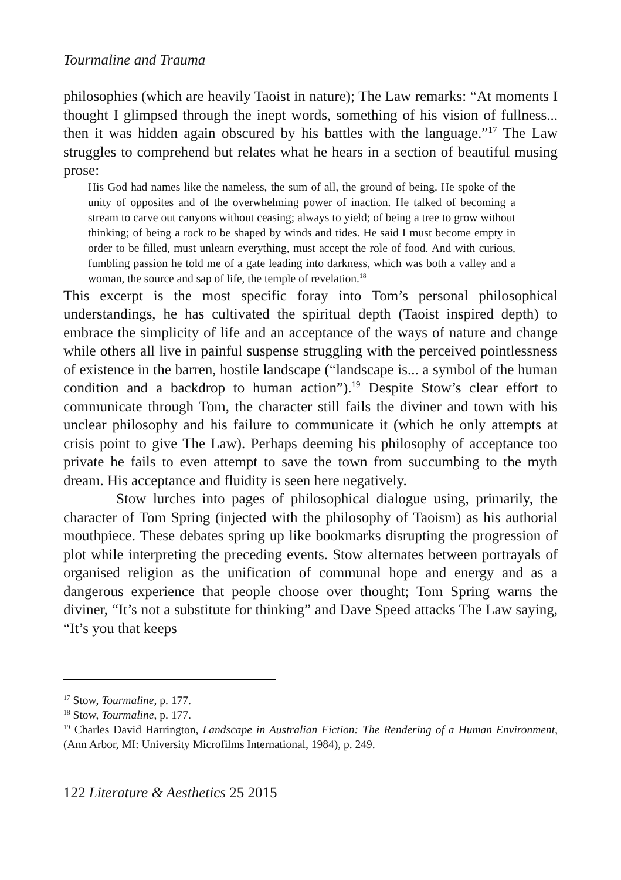Tourmaline and Trauma
philosophies (which are heavily Taoist in nature); The Law remarks: “At moments I thought I glimpsed through the inept words, something of his vision of fullness... then it was hidden again obscured by his battles with the language.”<sup>17</sup> The Law struggles to comprehend but relates what he hears in a section of beautiful musing prose:
His God had names like the nameless, the sum of all, the ground of being. He spoke of the unity of opposites and of the overwhelming power of inaction. He talked of becoming a stream to carve out canyons without ceasing; always to yield; of being a tree to grow without thinking; of being a rock to be shaped by winds and tides. He said I must become empty in order to be filled, must unlearn everything, must accept the role of food. And with curious, fumbling passion he told me of a gate leading into darkness, which was both a valley and a woman, the source and sap of life, the temple of revelation.<sup>18</sup>
This excerpt is the most specific foray into Tom’s personal philosophical understandings, he has cultivated the spiritual depth (Taoist inspired depth) to embrace the simplicity of life and an acceptance of the ways of nature and change while others all live in painful suspense struggling with the perceived pointlessness of existence in the barren, hostile landscape (“landscape is... a symbol of the human condition and a backdrop to human action”).<sup>19</sup> Despite Stow’s clear effort to communicate through Tom, the character still fails the diviner and town with his unclear philosophy and his failure to communicate it (which he only attempts at crisis point to give The Law). Perhaps deeming his philosophy of acceptance too private he fails to even attempt to save the town from succumbing to the myth dream. His acceptance and fluidity is seen here negatively.
Stow lurches into pages of philosophical dialogue using, primarily, the character of Tom Spring (injected with the philosophy of Taoism) as his authorial mouthpiece. These debates spring up like bookmarks disrupting the progression of plot while interpreting the preceding events. Stow alternates between portrayals of organised religion as the unification of communal hope and energy and as a dangerous experience that people choose over thought; Tom Spring warns the diviner, “It’s not a substitute for thinking” and Dave Speed attacks The Law saying, “It’s you that keeps
<sup>17</sup> Stow, Tourmaline, p. 177.
<sup>18</sup> Stow, Tourmaline, p. 177.
<sup>19</sup> Charles David Harrington, Landscape in Australian Fiction: The Rendering of a Human Environment, (Ann Arbor, MI: University Microfilms International, 1984), p. 249.
122 Literature & Aesthetics 25 2015